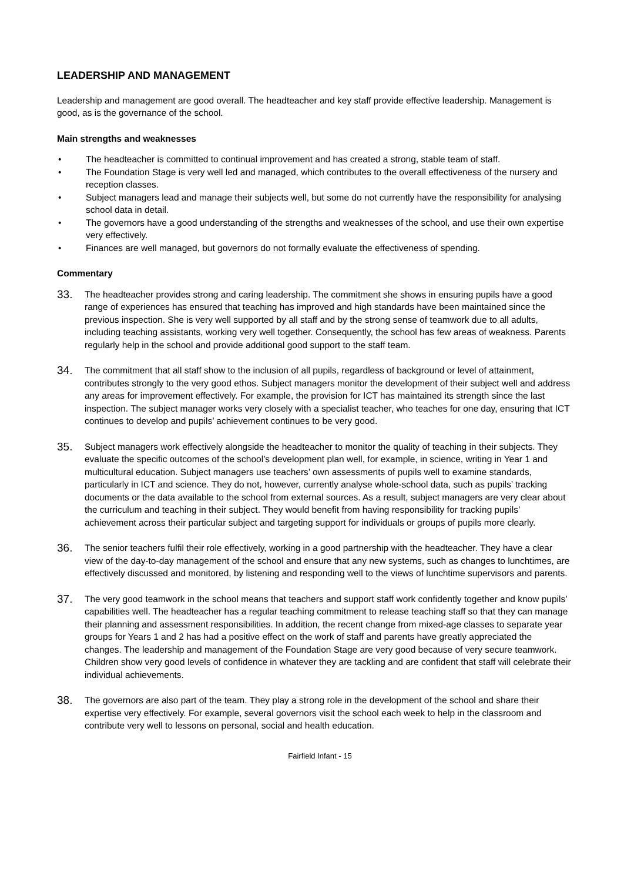LEADERSHIP AND MANAGEMENT
Leadership and management are good overall. The headteacher and key staff provide effective leadership. Management is good, as is the governance of the school.
Main strengths and weaknesses
• The headteacher is committed to continual improvement and has created a strong, stable team of staff.
• The Foundation Stage is very well led and managed, which contributes to the overall effectiveness of the nursery and reception classes.
• Subject managers lead and manage their subjects well, but some do not currently have the responsibility for analysing school data in detail.
• The governors have a good understanding of the strengths and weaknesses of the school, and use their own expertise very effectively.
• Finances are well managed, but governors do not formally evaluate the effectiveness of spending.
Commentary
33. The headteacher provides strong and caring leadership. The commitment she shows in ensuring pupils have a good range of experiences has ensured that teaching has improved and high standards have been maintained since the previous inspection. She is very well supported by all staff and by the strong sense of teamwork due to all adults, including teaching assistants, working very well together. Consequently, the school has few areas of weakness. Parents regularly help in the school and provide additional good support to the staff team.
34. The commitment that all staff show to the inclusion of all pupils, regardless of background or level of attainment, contributes strongly to the very good ethos. Subject managers monitor the development of their subject well and address any areas for improvement effectively. For example, the provision for ICT has maintained its strength since the last inspection. The subject manager works very closely with a specialist teacher, who teaches for one day, ensuring that ICT continues to develop and pupils’ achievement continues to be very good.
35. Subject managers work effectively alongside the headteacher to monitor the quality of teaching in their subjects. They evaluate the specific outcomes of the school’s development plan well, for example, in science, writing in Year 1 and multicultural education. Subject managers use teachers’ own assessments of pupils well to examine standards, particularly in ICT and science. They do not, however, currently analyse whole-school data, such as pupils’ tracking documents or the data available to the school from external sources. As a result, subject managers are very clear about the curriculum and teaching in their subject. They would benefit from having responsibility for tracking pupils’ achievement across their particular subject and targeting support for individuals or groups of pupils more clearly.
36. The senior teachers fulfil their role effectively, working in a good partnership with the headteacher. They have a clear view of the day-to-day management of the school and ensure that any new systems, such as changes to lunchtimes, are effectively discussed and monitored, by listening and responding well to the views of lunchtime supervisors and parents.
37. The very good teamwork in the school means that teachers and support staff work confidently together and know pupils’ capabilities well. The headteacher has a regular teaching commitment to release teaching staff so that they can manage their planning and assessment responsibilities. In addition, the recent change from mixed-age classes to separate year groups for Years 1 and 2 has had a positive effect on the work of staff and parents have greatly appreciated the changes. The leadership and management of the Foundation Stage are very good because of very secure teamwork. Children show very good levels of confidence in whatever they are tackling and are confident that staff will celebrate their individual achievements.
38. The governors are also part of the team. They play a strong role in the development of the school and share their expertise very effectively. For example, several governors visit the school each week to help in the classroom and contribute very well to lessons on personal, social and health education.
Fairfield Infant - 15